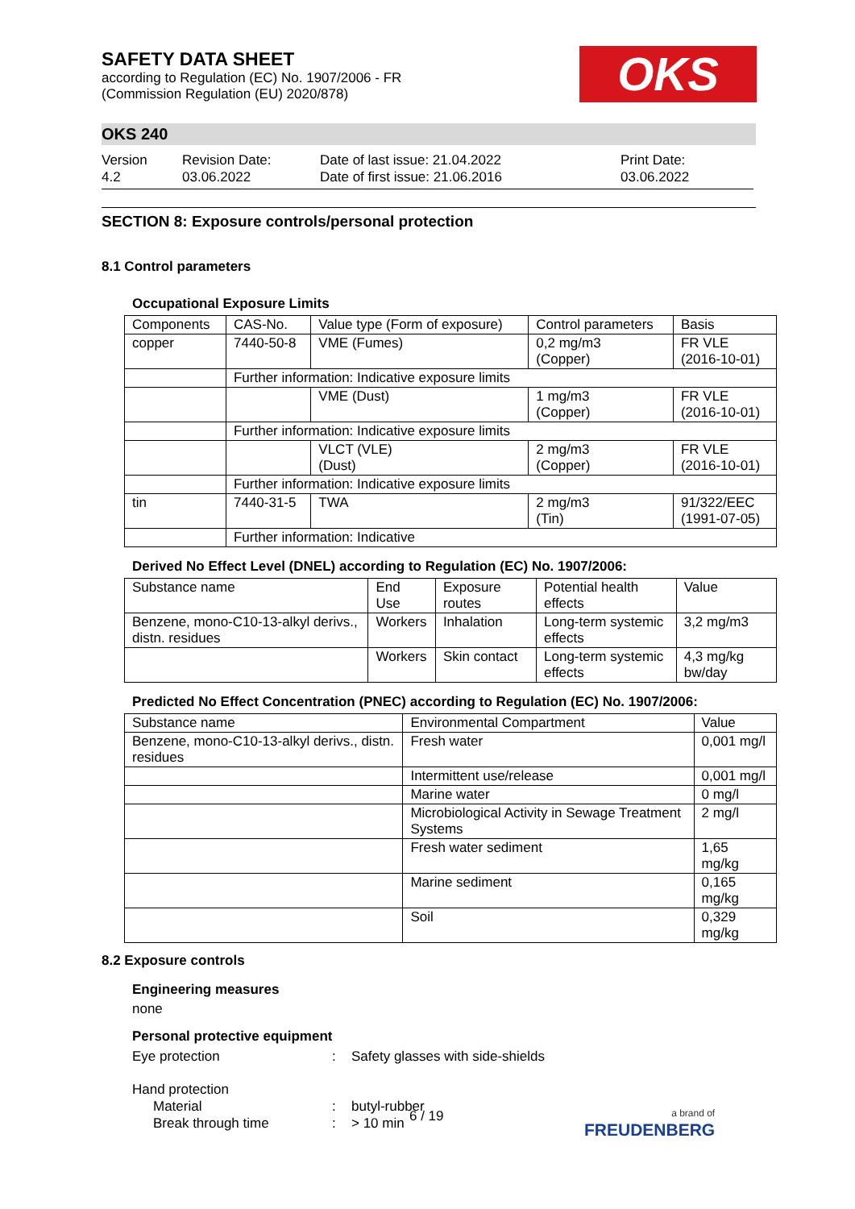SAFETY DATA SHEET
according to Regulation (EC) No. 1907/2006 - FR
(Commission Regulation (EU) 2020/878)
OKS
OKS 240
Version
4.2
Revision Date:
03.06.2022
Date of last issue: 21.04.2022
Date of first issue: 21.06.2016
Print Date:
03.06.2022
SECTION 8: Exposure controls/personal protection
8.1 Control parameters
Occupational Exposure Limits
| Components | CAS-No. | Value type (Form of exposure) | Control parameters | Basis |
| --- | --- | --- | --- | --- |
| copper | 7440-50-8 | VME (Fumes) | 0,2 mg/m3 (Copper) | FR VLE (2016-10-01) |
| | Further information: Indicative exposure limits | | | |
| | | VME (Dust) | 1 mg/m3 (Copper) | FR VLE (2016-10-01) |
| | Further information: Indicative exposure limits | | | |
| | | VLCT (VLE) (Dust) | 2 mg/m3 (Copper) | FR VLE (2016-10-01) |
| | Further information: Indicative exposure limits | | | |
| tin | 7440-31-5 | TWA | 2 mg/m3 (Tin) | 91/322/EEC (1991-07-05) |
| | Further information: Indicative | | | |
Derived No Effect Level (DNEL) according to Regulation (EC) No. 1907/2006:
| Substance name | End Use | Exposure routes | Potential health effects | Value |
| --- | --- | --- | --- | --- |
| Benzene, mono-C10-13-alkyl derivs., distn. residues | Workers | Inhalation | Long-term systemic effects | 3,2 mg/m3 |
| | Workers | Skin contact | Long-term systemic effects | 4,3 mg/kg bw/day |
Predicted No Effect Concentration (PNEC) according to Regulation (EC) No. 1907/2006:
| Substance name | Environmental Compartment | Value |
| --- | --- | --- |
| Benzene, mono-C10-13-alkyl derivs., distn. residues | Fresh water | 0,001 mg/l |
| | Intermittent use/release | 0,001 mg/l |
| | Marine water | 0 mg/l |
| | Microbiological Activity in Sewage Treatment Systems | 2 mg/l |
| | Fresh water sediment | 1,65 mg/kg |
| | Marine sediment | 0,165 mg/kg |
| | Soil | 0,329 mg/kg |
8.2 Exposure controls
Engineering measures
none
Personal protective equipment
Eye protection: Safety glasses with side-shields
Hand protection
Material: butyl-rubber
Break through time: > 10 min
6 / 19
a brand of
FREUDENBERG